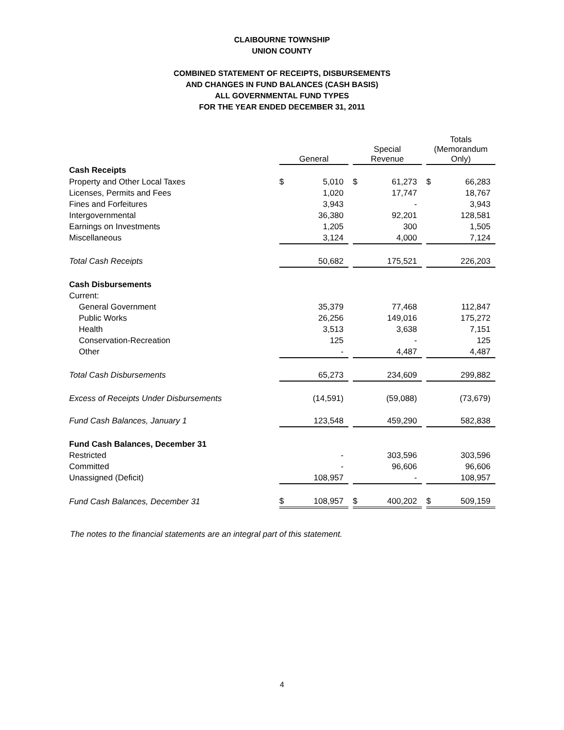CLAIBOURNE TOWNSHIP
UNION COUNTY
COMBINED STATEMENT OF RECEIPTS, DISBURSEMENTS
AND CHANGES IN FUND BALANCES (CASH BASIS)
ALL GOVERNMENTAL FUND TYPES
FOR THE YEAR ENDED DECEMBER 31, 2011
| | General | | | Special Revenue | | | Totals (Memorandum Only) | |
| Cash Receipts | | | | | | | | |
| Property and Other Local Taxes | $ | 5,010 | | $ | 61,273 | | $ | 66,283 |
| Licenses, Permits and Fees | | 1,020 | | | 17,747 | | | 18,767 |
| Fines and Forfeitures | | 3,943 | | | - | | | 3,943 |
| Intergovernmental | | 36,380 | | | 92,201 | | | 128,581 |
| Earnings on Investments | | 1,205 | | | 300 | | | 1,505 |
| Miscellaneous | | 3,124 | | | 4,000 | | | 7,124 |
| Total Cash Receipts | | 50,682 | | | 175,521 | | | 226,203 |
| Cash Disbursements | | | | | | | | |
| Current: | | | | | | | | |
| General Government | | 35,379 | | | 77,468 | | | 112,847 |
| Public Works | | 26,256 | | | 149,016 | | | 175,272 |
| Health | | 3,513 | | | 3,638 | | | 7,151 |
| Conservation-Recreation | | 125 | | | - | | | 125 |
| Other | | - | | | 4,487 | | | 4,487 |
| Total Cash Disbursements | | 65,273 | | | 234,609 | | | 299,882 |
| Excess of Receipts Under Disbursements | | (14,591) | | | (59,088) | | | (73,679) |
| Fund Cash Balances, January 1 | | 123,548 | | | 459,290 | | | 582,838 |
| Fund Cash Balances, December 31 | | | | | | | | |
| Restricted | | - | | | 303,596 | | | 303,596 |
| Committed | | - | | | 96,606 | | | 96,606 |
| Unassigned (Deficit) | | 108,957 | | | - | | | 108,957 |
| Fund Cash Balances, December 31 | $ | 108,957 | | $ | 400,202 | | $ | 509,159 |
The notes to the financial statements are an integral part of this statement.
4